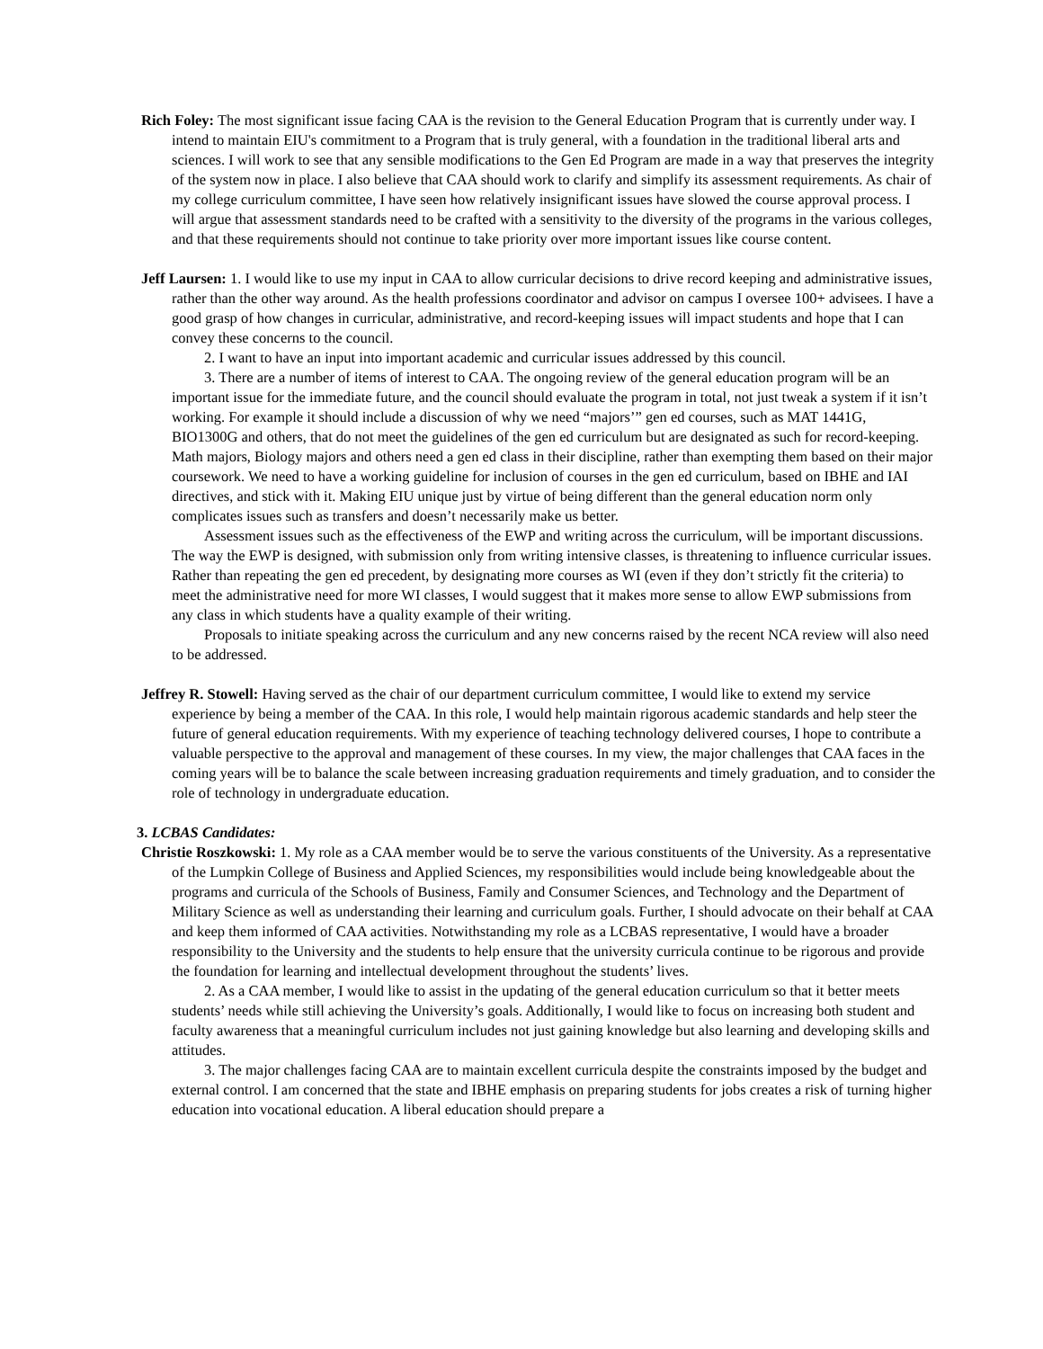Rich Foley: The most significant issue facing CAA is the revision to the General Education Program that is currently under way. I intend to maintain EIU's commitment to a Program that is truly general, with a foundation in the traditional liberal arts and sciences. I will work to see that any sensible modifications to the Gen Ed Program are made in a way that preserves the integrity of the system now in place. I also believe that CAA should work to clarify and simplify its assessment requirements. As chair of my college curriculum committee, I have seen how relatively insignificant issues have slowed the course approval process. I will argue that assessment standards need to be crafted with a sensitivity to the diversity of the programs in the various colleges, and that these requirements should not continue to take priority over more important issues like course content.
Jeff Laursen: 1. I would like to use my input in CAA to allow curricular decisions to drive record keeping and administrative issues, rather than the other way around. As the health professions coordinator and advisor on campus I oversee 100+ advisees. I have a good grasp of how changes in curricular, administrative, and record-keeping issues will impact students and hope that I can convey these concerns to the council.
2. I want to have an input into important academic and curricular issues addressed by this council.
3. There are a number of items of interest to CAA. The ongoing review of the general education program will be an important issue for the immediate future, and the council should evaluate the program in total, not just tweak a system if it isn’t working. For example it should include a discussion of why we need “majors’” gen ed courses, such as MAT 1441G, BIO1300G and others, that do not meet the guidelines of the gen ed curriculum but are designated as such for record-keeping. Math majors, Biology majors and others need a gen ed class in their discipline, rather than exempting them based on their major coursework. We need to have a working guideline for inclusion of courses in the gen ed curriculum, based on IBHE and IAI directives, and stick with it. Making EIU unique just by virtue of being different than the general education norm only complicates issues such as transfers and doesn’t necessarily make us better.
Assessment issues such as the effectiveness of the EWP and writing across the curriculum, will be important discussions. The way the EWP is designed, with submission only from writing intensive classes, is threatening to influence curricular issues. Rather than repeating the gen ed precedent, by designating more courses as WI (even if they don’t strictly fit the criteria) to meet the administrative need for more WI classes, I would suggest that it makes more sense to allow EWP submissions from any class in which students have a quality example of their writing.
Proposals to initiate speaking across the curriculum and any new concerns raised by the recent NCA review will also need to be addressed.
Jeffrey R. Stowell: Having served as the chair of our department curriculum committee, I would like to extend my service experience by being a member of the CAA. In this role, I would help maintain rigorous academic standards and help steer the future of general education requirements. With my experience of teaching technology delivered courses, I hope to contribute a valuable perspective to the approval and management of these courses. In my view, the major challenges that CAA faces in the coming years will be to balance the scale between increasing graduation requirements and timely graduation, and to consider the role of technology in undergraduate education.
3. LCBAS Candidates:
Christie Roszkowski: 1. My role as a CAA member would be to serve the various constituents of the University. As a representative of the Lumpkin College of Business and Applied Sciences, my responsibilities would include being knowledgeable about the programs and curricula of the Schools of Business, Family and Consumer Sciences, and Technology and the Department of Military Science as well as understanding their learning and curriculum goals. Further, I should advocate on their behalf at CAA and keep them informed of CAA activities. Notwithstanding my role as a LCBAS representative, I would have a broader responsibility to the University and the students to help ensure that the university curricula continue to be rigorous and provide the foundation for learning and intellectual development throughout the students’ lives.
2. As a CAA member, I would like to assist in the updating of the general education curriculum so that it better meets students’ needs while still achieving the University’s goals. Additionally, I would like to focus on increasing both student and faculty awareness that a meaningful curriculum includes not just gaining knowledge but also learning and developing skills and attitudes.
3. The major challenges facing CAA are to maintain excellent curricula despite the constraints imposed by the budget and external control. I am concerned that the state and IBHE emphasis on preparing students for jobs creates a risk of turning higher education into vocational education. A liberal education should prepare a